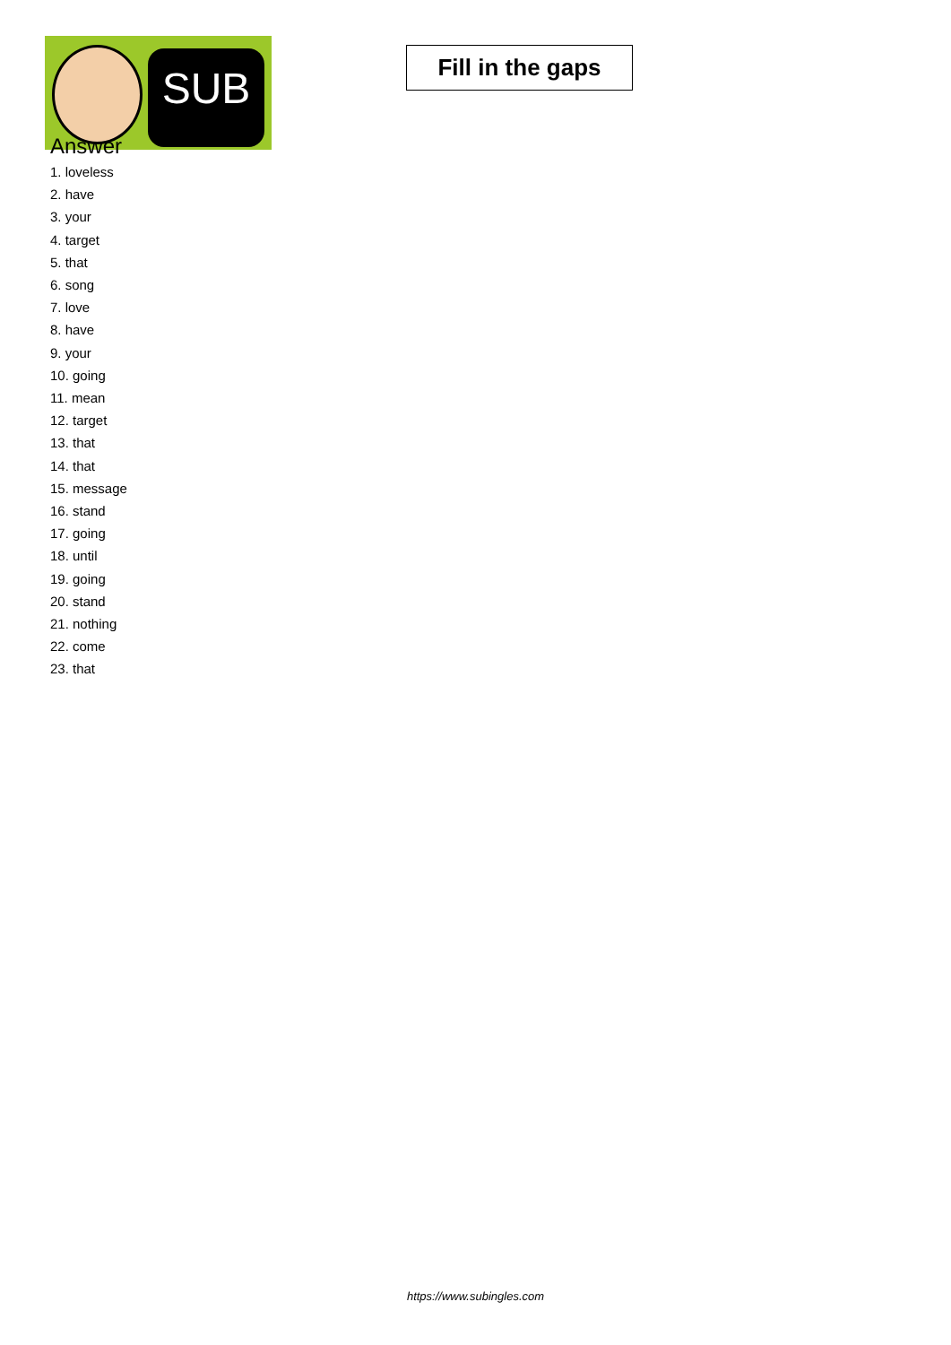SUB
Fill in the gaps
Answer
1. loveless
2. have
3. your
4. target
5. that
6. song
7. love
8. have
9. your
10. going
11. mean
12. target
13. that
14. that
15. message
16. stand
17. going
18. until
19. going
20. stand
21. nothing
22. come
23. that
https://www.subingles.com